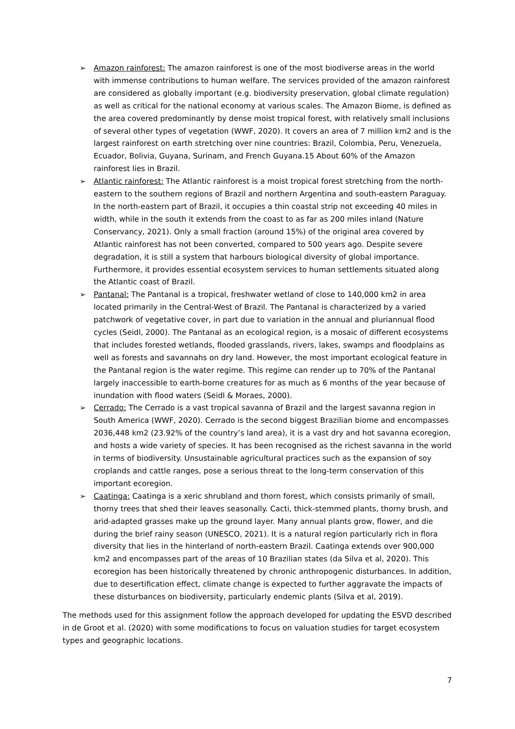➢ Amazon rainforest: The amazon rainforest is one of the most biodiverse areas in the world with immense contributions to human welfare. The services provided of the amazon rainforest are considered as globally important (e.g. biodiversity preservation, global climate regulation) as well as critical for the national economy at various scales. The Amazon Biome, is defined as the area covered predominantly by dense moist tropical forest, with relatively small inclusions of several other types of vegetation (WWF, 2020). It covers an area of 7 million km2 and is the largest rainforest on earth stretching over nine countries: Brazil, Colombia, Peru, Venezuela, Ecuador, Bolivia, Guyana, Surinam, and French Guyana.15 About 60% of the Amazon rainforest lies in Brazil.
➢ Atlantic rainforest: The Atlantic rainforest is a moist tropical forest stretching from the north-eastern to the southern regions of Brazil and northern Argentina and south-eastern Paraguay. In the north-eastern part of Brazil, it occupies a thin coastal strip not exceeding 40 miles in width, while in the south it extends from the coast to as far as 200 miles inland (Nature Conservancy, 2021). Only a small fraction (around 15%) of the original area covered by Atlantic rainforest has not been converted, compared to 500 years ago. Despite severe degradation, it is still a system that harbours biological diversity of global importance. Furthermore, it provides essential ecosystem services to human settlements situated along the Atlantic coast of Brazil.
➢ Pantanal: The Pantanal is a tropical, freshwater wetland of close to 140,000 km2 in area located primarily in the Central-West of Brazil. The Pantanal is characterized by a varied patchwork of vegetative cover, in part due to variation in the annual and pluriannual flood cycles (Seidl, 2000). The Pantanal as an ecological region, is a mosaic of different ecosystems that includes forested wetlands, flooded grasslands, rivers, lakes, swamps and floodplains as well as forests and savannahs on dry land. However, the most important ecological feature in the Pantanal region is the water regime. This regime can render up to 70% of the Pantanal largely inaccessible to earth-borne creatures for as much as 6 months of the year because of inundation with flood waters (Seidl & Moraes, 2000).
➢ Cerrado: The Cerrado is a vast tropical savanna of Brazil and the largest savanna region in South America (WWF, 2020). Cerrado is the second biggest Brazilian biome and encompasses 2036,448 km2 (23.92% of the country’s land area), it is a vast dry and hot savanna ecoregion, and hosts a wide variety of species. It has been recognised as the richest savanna in the world in terms of biodiversity. Unsustainable agricultural practices such as the expansion of soy croplands and cattle ranges, pose a serious threat to the long-term conservation of this important ecoregion.
➢ Caatinga: Caatinga is a xeric shrubland and thorn forest, which consists primarily of small, thorny trees that shed their leaves seasonally. Cacti, thick-stemmed plants, thorny brush, and arid-adapted grasses make up the ground layer. Many annual plants grow, flower, and die during the brief rainy season (UNESCO, 2021). It is a natural region particularly rich in flora diversity that lies in the hinterland of north-eastern Brazil. Caatinga extends over 900,000 km2 and encompasses part of the areas of 10 Brazilian states (da Silva et al, 2020). This ecoregion has been historically threatened by chronic anthropogenic disturbances. In addition, due to desertification effect, climate change is expected to further aggravate the impacts of these disturbances on biodiversity, particularly endemic plants (Silva et al, 2019).
The methods used for this assignment follow the approach developed for updating the ESVD described in de Groot et al. (2020) with some modifications to focus on valuation studies for target ecosystem types and geographic locations.
7